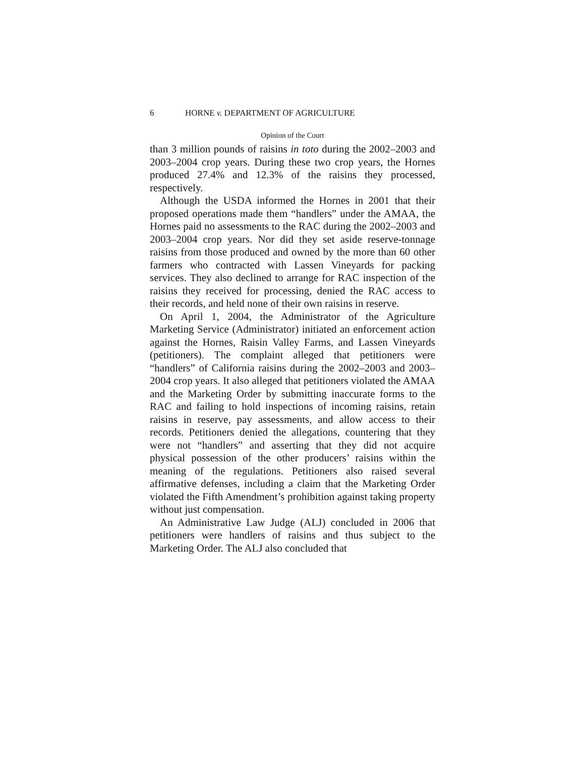6 HORNE v. DEPARTMENT OF AGRICULTURE
Opinion of the Court
than 3 million pounds of raisins in toto during the 2002–2003 and 2003–2004 crop years. During these two crop years, the Hornes produced 27.4% and 12.3% of the raisins they processed, respectively.
Although the USDA informed the Hornes in 2001 that their proposed operations made them “handlers” under the AMAA, the Hornes paid no assessments to the RAC during the 2002–2003 and 2003–2004 crop years. Nor did they set aside reserve-tonnage raisins from those produced and owned by the more than 60 other farmers who contracted with Lassen Vineyards for packing services. They also declined to arrange for RAC inspection of the raisins they received for processing, denied the RAC access to their records, and held none of their own raisins in reserve.
On April 1, 2004, the Administrator of the Agriculture Marketing Service (Administrator) initiated an enforcement action against the Hornes, Raisin Valley Farms, and Lassen Vineyards (petitioners). The complaint alleged that petitioners were “handlers” of California raisins during the 2002–2003 and 2003–2004 crop years. It also alleged that petitioners violated the AMAA and the Marketing Order by submitting inaccurate forms to the RAC and failing to hold inspections of incoming raisins, retain raisins in reserve, pay assessments, and allow access to their records. Petitioners denied the allegations, countering that they were not “handlers” and asserting that they did not acquire physical possession of the other producers’ raisins within the meaning of the regulations. Petitioners also raised several affirmative defenses, including a claim that the Marketing Order violated the Fifth Amendment’s prohibition against taking property without just compensation.
An Administrative Law Judge (ALJ) concluded in 2006 that petitioners were handlers of raisins and thus subject to the Marketing Order. The ALJ also concluded that